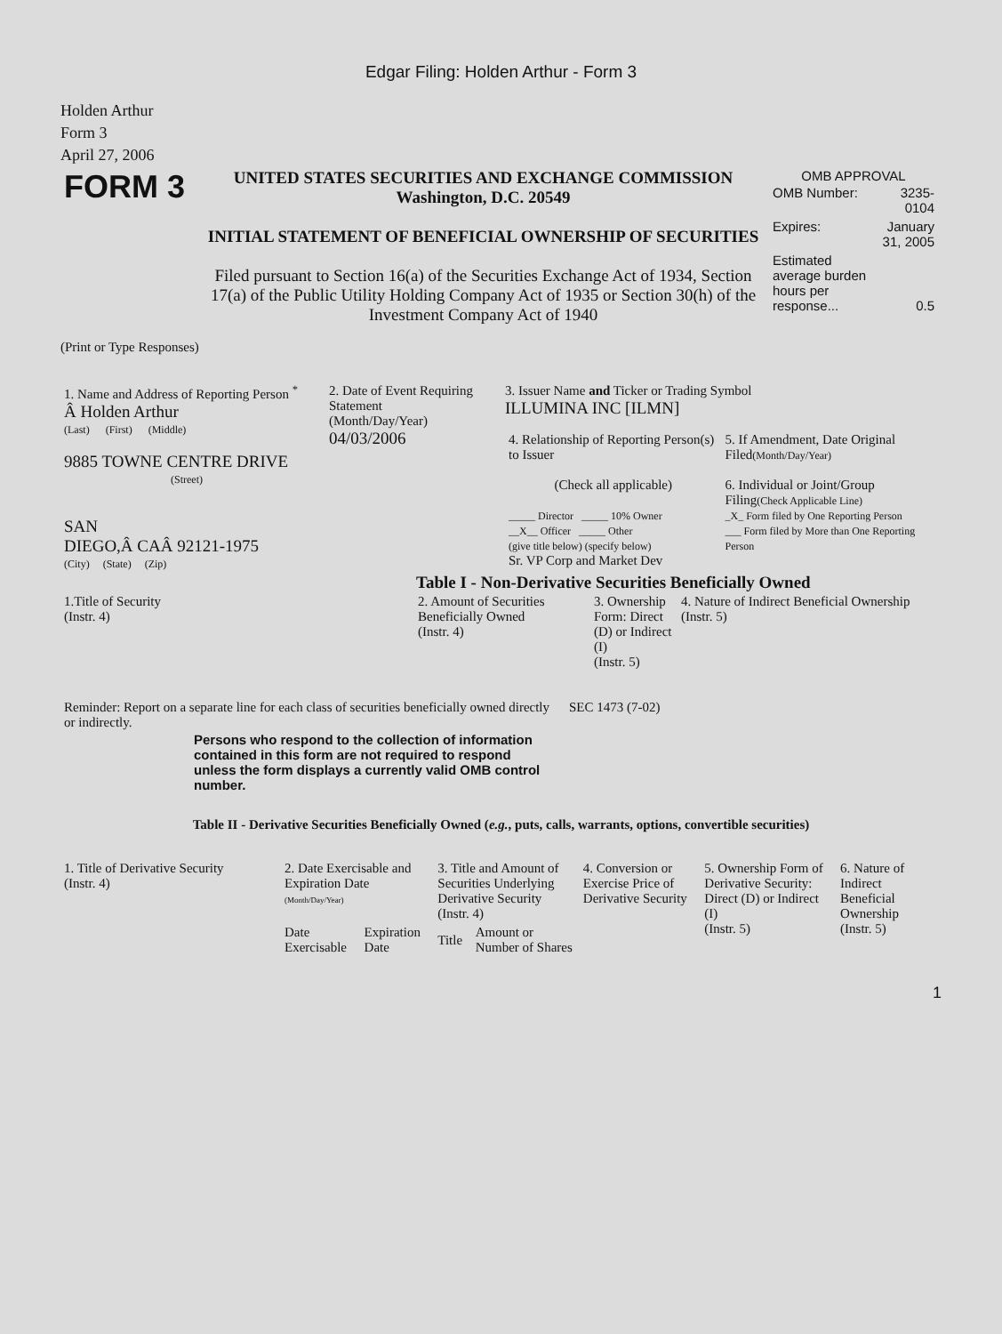Edgar Filing: Holden Arthur - Form 3
Holden Arthur
Form 3
April 27, 2006
| FORM 3 | UNITED STATES SECURITIES AND EXCHANGE COMMISSION Washington, D.C. 20549 INITIAL STATEMENT OF BENEFICIAL OWNERSHIP OF SECURITIES Filed pursuant to Section 16(a) of the Securities Exchange Act of 1934, Section 17(a) of the Public Utility Holding Company Act of 1935 or Section 30(h) of the Investment Company Act of 1940 | OMB APPROVAL / OMB Number: / 3235-0104 / / Expires: / January 31, 2005 / / Estimated average burden hours per response... / 0.5 / |
(Print or Type Responses)
| 1. Name and Address of Reporting Person <sup>*</sup> Â Holden Arthur (Last) (First) (Middle) 9885 TOWNE CENTRE DRIVE (Street) SAN DIEGO,Â CAÂ 92121-1975 (City) (State) (Zip) | 2. Date of Event Requiring Statement (Month/Day/Year) 04/03/2006 | 3. Issuer Name and Ticker or Trading Symbol ILLUMINA INC [ILMN] / 4. Relationship of Reporting Person(s) to Issuer (Check all applicable) _____ Director _____ 10% Owner __X__ Officer _____ Other (give title below) (specify below) Sr. VP Corp and Market Dev / 5. If Amendment, Date Original Filed (Month/Day/Year) 6. Individual or Joint/Group Filing (Check Applicable Line) _X_ Form filed by One Reporting Person ___ Form filed by More than One Reporting Person / |
Table I - Non-Derivative Securities Beneficially Owned
| 1.Title of Security (Instr. 4) | 2. Amount of Securities Beneficially Owned (Instr. 4) | 3. Ownership Form: Direct (D) or Indirect (I) (Instr. 5) | 4. Nature of Indirect Beneficial Ownership (Instr. 5) |
| --- | --- | --- | --- |
| Reminder: Report on a separate line for each class of securities beneficially owned directly or indirectly. | SEC 1473 (7-02) |
Persons who respond to the collection of information contained in this form are not required to respond unless the form displays a currently valid OMB control number.
Table II - Derivative Securities Beneficially Owned (e.g., puts, calls, warrants, options, convertible securities)
| 1. Title of Derivative Security (Instr. 4) | 2. Date Exercisable and Expiration Date (Month/Day/Year) | | 3. Title and Amount of Securities Underlying Derivative Security (Instr. 4) | | 4. Conversion or Exercise Price of Derivative Security | 5. Ownership Form of Derivative Security: Direct (D) or Indirect (I) (Instr. 5) | 6. Nature of Indirect Beneficial Ownership (Instr. 5) |
| --- | --- | --- | --- | --- | --- | --- | --- |
| | Date Exercisable | Expiration Date | Title | Amount or Number of Shares | | | |
1